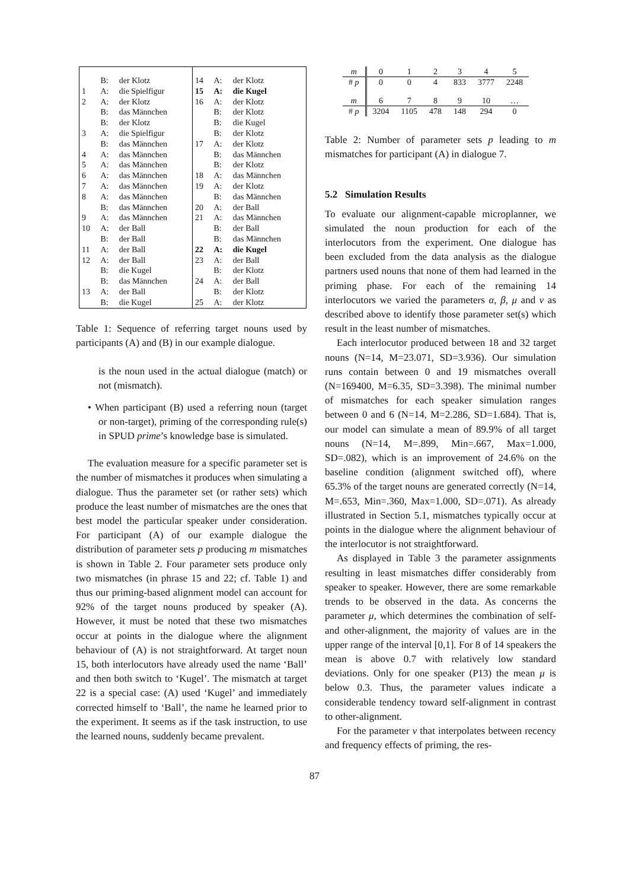| | B: | der Klotz | 14 | A: | der Klotz |
| 1 | A: | die Spielfigur | 15 | A: | die Kugel |
| 2 | A: | der Klotz | 16 | A: | der Klotz |
| | B: | das Männchen | | B: | der Klotz |
| | B: | der Klotz | | B: | die Kugel |
| 3 | A: | die Spielfigur | | B: | der Klotz |
| | B: | das Männchen | 17 | A: | der Klotz |
| 4 | A: | das Männchen | | B: | das Männchen |
| 5 | A: | das Männchen | | B: | der Klotz |
| 6 | A: | das Männchen | 18 | A: | das Männchen |
| 7 | A: | das Männchen | 19 | A: | der Klotz |
| 8 | A: | das Männchen | | B: | das Männchen |
| | B: | das Männchen | 20 | A: | der Ball |
| 9 | A: | das Männchen | 21 | A: | das Männchen |
| 10 | A: | der Ball | | B: | der Ball |
| | B: | der Ball | | B: | das Männchen |
| 11 | A: | der Ball | 22 | A: | die Kugel |
| 12 | A: | der Ball | 23 | A: | der Ball |
| | B: | die Kugel | | B: | der Klotz |
| | B: | das Männchen | 24 | A: | der Ball |
| 13 | A: | der Ball | | B: | der Klotz |
| | B: | die Kugel | 25 | A: | der Klotz |
Table 1: Sequence of referring target nouns used by participants (A) and (B) in our example dialogue.
is the noun used in the actual dialogue (match) or not (mismatch).
• When participant (B) used a referring noun (target or non-target), priming of the corresponding rule(s) in SPUD prime’s knowledge base is simulated.
The evaluation measure for a specific parameter set is the number of mismatches it produces when simulating a dialogue. Thus the parameter set (or rather sets) which produce the least number of mismatches are the ones that best model the particular speaker under consideration. For participant (A) of our example dialogue the distribution of parameter sets p producing m mismatches is shown in Table 2. Four parameter sets produce only two mismatches (in phrase 15 and 22; cf. Table 1) and thus our priming-based alignment model can account for 92% of the target nouns produced by speaker (A). However, it must be noted that these two mismatches occur at points in the dialogue where the alignment behaviour of (A) is not straightforward. At target noun 15, both interlocutors have already used the name ‘Ball’ and then both switch to ‘Kugel’. The mismatch at target 22 is a special case: (A) used ‘Kugel’ and immediately corrected himself to ‘Ball’, the name he learned prior to the experiment. It seems as if the task instruction, to use the learned nouns, suddenly became prevalent.
| m | 0 | 1 | 2 | 3 | 4 | 5 |
| # p | 0 | 0 | 4 | 833 | 3777 | 2248 |
| m | 6 | 7 | 8 | 9 | 10 | … |
| # p | 3204 | 1105 | 478 | 148 | 294 | 0 |
Table 2: Number of parameter sets p leading to m mismatches for participant (A) in dialogue 7.
5.2 Simulation Results
To evaluate our alignment-capable microplanner, we simulated the noun production for each of the interlocutors from the experiment. One dialogue has been excluded from the data analysis as the dialogue partners used nouns that none of them had learned in the priming phase. For each of the remaining 14 interlocutors we varied the parameters α, β, μ and ν as described above to identify those parameter set(s) which result in the least number of mismatches.
Each interlocutor produced between 18 and 32 target nouns (N=14, M=23.071, SD=3.936). Our simulation runs contain between 0 and 19 mismatches overall (N=169400, M=6.35, SD=3.398). The minimal number of mismatches for each speaker simulation ranges between 0 and 6 (N=14, M=2.286, SD=1.684). That is, our model can simulate a mean of 89.9% of all target nouns (N=14, M=.899, Min=.667, Max=1.000, SD=.082), which is an improvement of 24.6% on the baseline condition (alignment switched off), where 65.3% of the target nouns are generated correctly (N=14, M=.653, Min=.360, Max=1.000, SD=.071). As already illustrated in Section 5.1, mismatches typically occur at points in the dialogue where the alignment behaviour of the interlocutor is not straightforward.
As displayed in Table 3 the parameter assignments resulting in least mismatches differ considerably from speaker to speaker. However, there are some remarkable trends to be observed in the data. As concerns the parameter μ, which determines the combination of self- and other-alignment, the majority of values are in the upper range of the interval [0,1]. For 8 of 14 speakers the mean is above 0.7 with relatively low standard deviations. Only for one speaker (P13) the mean μ is below 0.3. Thus, the parameter values indicate a considerable tendency toward self-alignment in contrast to other-alignment.
For the parameter ν that interpolates between recency and frequency effects of priming, the res-
87